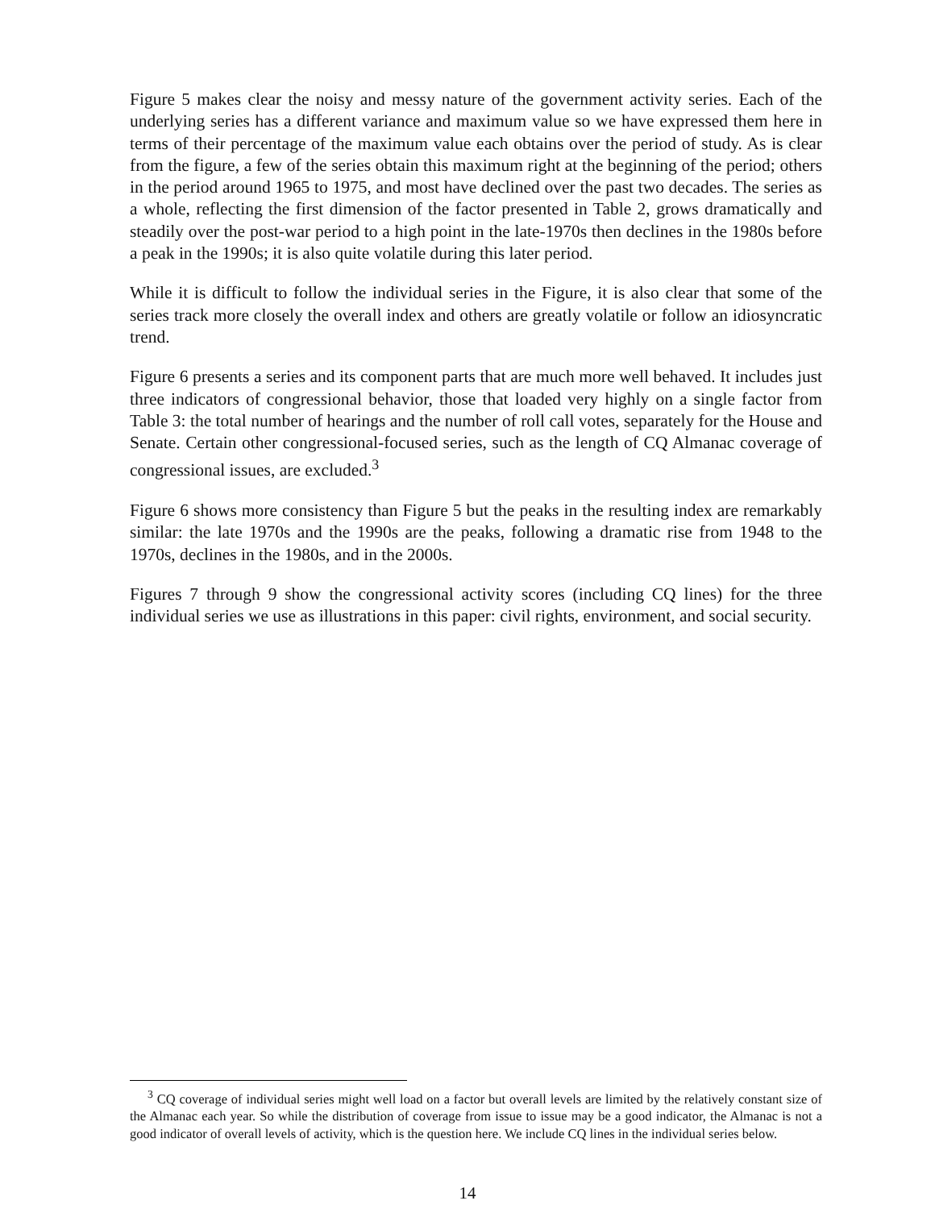Figure 5 makes clear the noisy and messy nature of the government activity series. Each of the underlying series has a different variance and maximum value so we have expressed them here in terms of their percentage of the maximum value each obtains over the period of study. As is clear from the figure, a few of the series obtain this maximum right at the beginning of the period; others in the period around 1965 to 1975, and most have declined over the past two decades. The series as a whole, reflecting the first dimension of the factor presented in Table 2, grows dramatically and steadily over the post-war period to a high point in the late-1970s then declines in the 1980s before a peak in the 1990s; it is also quite volatile during this later period.
While it is difficult to follow the individual series in the Figure, it is also clear that some of the series track more closely the overall index and others are greatly volatile or follow an idiosyncratic trend.
Figure 6 presents a series and its component parts that are much more well behaved. It includes just three indicators of congressional behavior, those that loaded very highly on a single factor from Table 3: the total number of hearings and the number of roll call votes, separately for the House and Senate. Certain other congressional-focused series, such as the length of CQ Almanac coverage of congressional issues, are excluded.<sup>3</sup>
Figure 6 shows more consistency than Figure 5 but the peaks in the resulting index are remarkably similar: the late 1970s and the 1990s are the peaks, following a dramatic rise from 1948 to the 1970s, declines in the 1980s, and in the 2000s.
Figures 7 through 9 show the congressional activity scores (including CQ lines) for the three individual series we use as illustrations in this paper: civil rights, environment, and social security.
<sup>3</sup> CQ coverage of individual series might well load on a factor but overall levels are limited by the relatively constant size of the Almanac each year. So while the distribution of coverage from issue to issue may be a good indicator, the Almanac is not a good indicator of overall levels of activity, which is the question here. We include CQ lines in the individual series below.
14